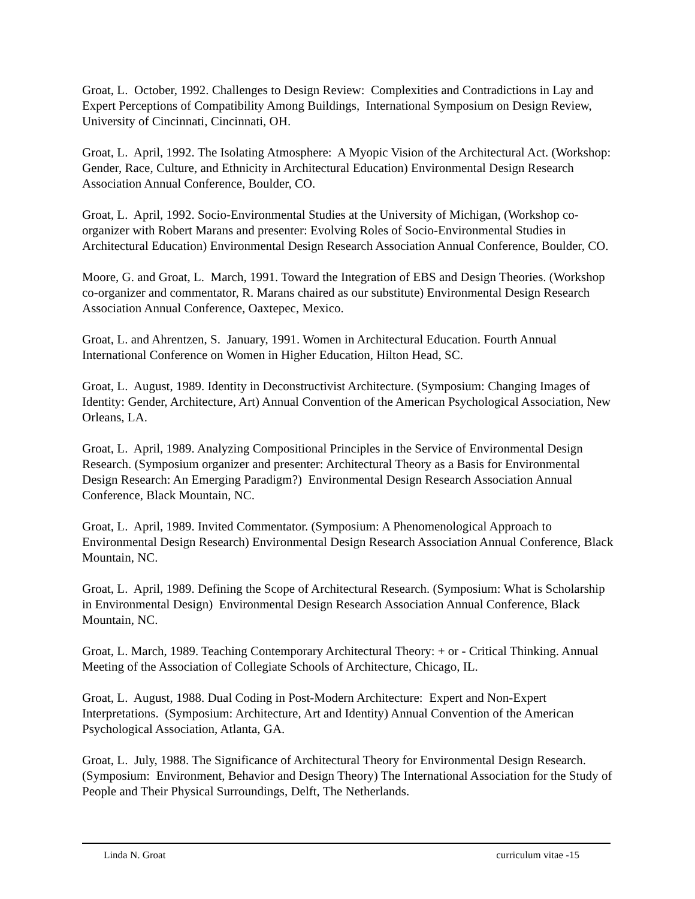Groat, L. October, 1992. Challenges to Design Review: Complexities and Contradictions in Lay and Expert Perceptions of Compatibility Among Buildings, International Symposium on Design Review, University of Cincinnati, Cincinnati, OH.
Groat, L. April, 1992. The Isolating Atmosphere: A Myopic Vision of the Architectural Act. (Workshop: Gender, Race, Culture, and Ethnicity in Architectural Education) Environmental Design Research Association Annual Conference, Boulder, CO.
Groat, L. April, 1992. Socio-Environmental Studies at the University of Michigan, (Workshop co-organizer with Robert Marans and presenter: Evolving Roles of Socio-Environmental Studies in Architectural Education) Environmental Design Research Association Annual Conference, Boulder, CO.
Moore, G. and Groat, L. March, 1991. Toward the Integration of EBS and Design Theories. (Workshop co-organizer and commentator, R. Marans chaired as our substitute) Environmental Design Research Association Annual Conference, Oaxtepec, Mexico.
Groat, L. and Ahrentzen, S. January, 1991. Women in Architectural Education. Fourth Annual International Conference on Women in Higher Education, Hilton Head, SC.
Groat, L. August, 1989. Identity in Deconstructivist Architecture. (Symposium: Changing Images of Identity: Gender, Architecture, Art) Annual Convention of the American Psychological Association, New Orleans, LA.
Groat, L. April, 1989. Analyzing Compositional Principles in the Service of Environmental Design Research. (Symposium organizer and presenter: Architectural Theory as a Basis for Environmental Design Research: An Emerging Paradigm?) Environmental Design Research Association Annual Conference, Black Mountain, NC.
Groat, L. April, 1989. Invited Commentator. (Symposium: A Phenomenological Approach to Environmental Design Research) Environmental Design Research Association Annual Conference, Black Mountain, NC.
Groat, L. April, 1989. Defining the Scope of Architectural Research. (Symposium: What is Scholarship in Environmental Design) Environmental Design Research Association Annual Conference, Black Mountain, NC.
Groat, L. March, 1989. Teaching Contemporary Architectural Theory: + or - Critical Thinking. Annual Meeting of the Association of Collegiate Schools of Architecture, Chicago, IL.
Groat, L. August, 1988. Dual Coding in Post-Modern Architecture: Expert and Non-Expert Interpretations. (Symposium: Architecture, Art and Identity) Annual Convention of the American Psychological Association, Atlanta, GA.
Groat, L. July, 1988. The Significance of Architectural Theory for Environmental Design Research. (Symposium: Environment, Behavior and Design Theory) The International Association for the Study of People and Their Physical Surroundings, Delft, The Netherlands.
Linda N. Groat curriculum vitae -15